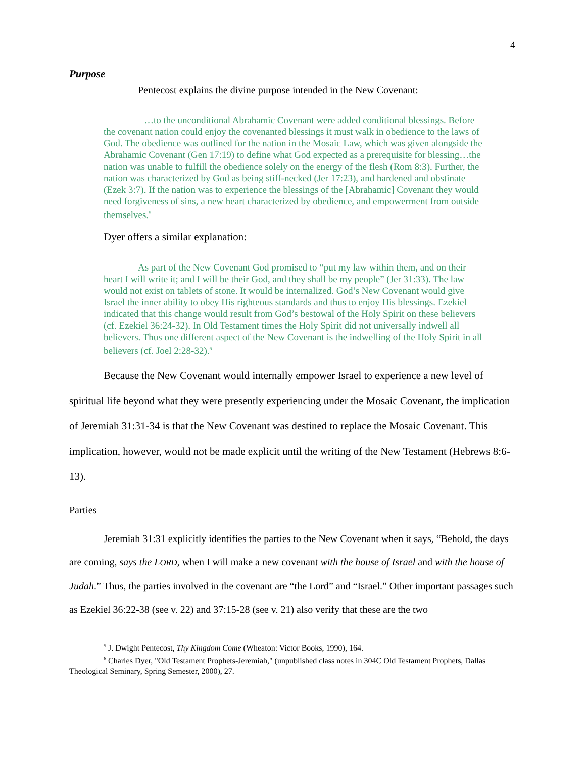4
Purpose
Pentecost explains the divine purpose intended in the New Covenant:
…to the unconditional Abrahamic Covenant were added conditional blessings. Before the covenant nation could enjoy the covenanted blessings it must walk in obedience to the laws of God. The obedience was outlined for the nation in the Mosaic Law, which was given alongside the Abrahamic Covenant (Gen 17:19) to define what God expected as a prerequisite for blessing…the nation was unable to fulfill the obedience solely on the energy of the flesh (Rom 8:3). Further, the nation was characterized by God as being stiff-necked (Jer 17:23), and hardened and obstinate (Ezek 3:7). If the nation was to experience the blessings of the [Abrahamic] Covenant they would need forgiveness of sins, a new heart characterized by obedience, and empowerment from outside themselves.<sup>5</sup>
Dyer offers a similar explanation:
As part of the New Covenant God promised to “put my law within them, and on their heart I will write it; and I will be their God, and they shall be my people” (Jer 31:33). The law would not exist on tablets of stone. It would be internalized. God’s New Covenant would give Israel the inner ability to obey His righteous standards and thus to enjoy His blessings. Ezekiel indicated that this change would result from God’s bestowal of the Holy Spirit on these believers (cf. Ezekiel 36:24-32). In Old Testament times the Holy Spirit did not universally indwell all believers. Thus one different aspect of the New Covenant is the indwelling of the Holy Spirit in all believers (cf. Joel 2:28-32).<sup>6</sup>
Because the New Covenant would internally empower Israel to experience a new level of spiritual life beyond what they were presently experiencing under the Mosaic Covenant, the implication of Jeremiah 31:31-34 is that the New Covenant was destined to replace the Mosaic Covenant. This implication, however, would not be made explicit until the writing of the New Testament (Hebrews 8:6-13).
Parties
Jeremiah 31:31 explicitly identifies the parties to the New Covenant when it says, “Behold, the days are coming, says the LORD, when I will make a new covenant with the house of Israel and with the house of Judah.” Thus, the parties involved in the covenant are “the Lord” and “Israel.” Other important passages such as Ezekiel 36:22-38 (see v. 22) and 37:15-28 (see v. 21) also verify that these are the two
<sup>5</sup> J. Dwight Pentecost, Thy Kingdom Come (Wheaton: Victor Books, 1990), 164.
<sup>6</sup> Charles Dyer, "Old Testament Prophets-Jeremiah," (unpublished class notes in 304C Old Testament Prophets, Dallas Theological Seminary, Spring Semester, 2000), 27.